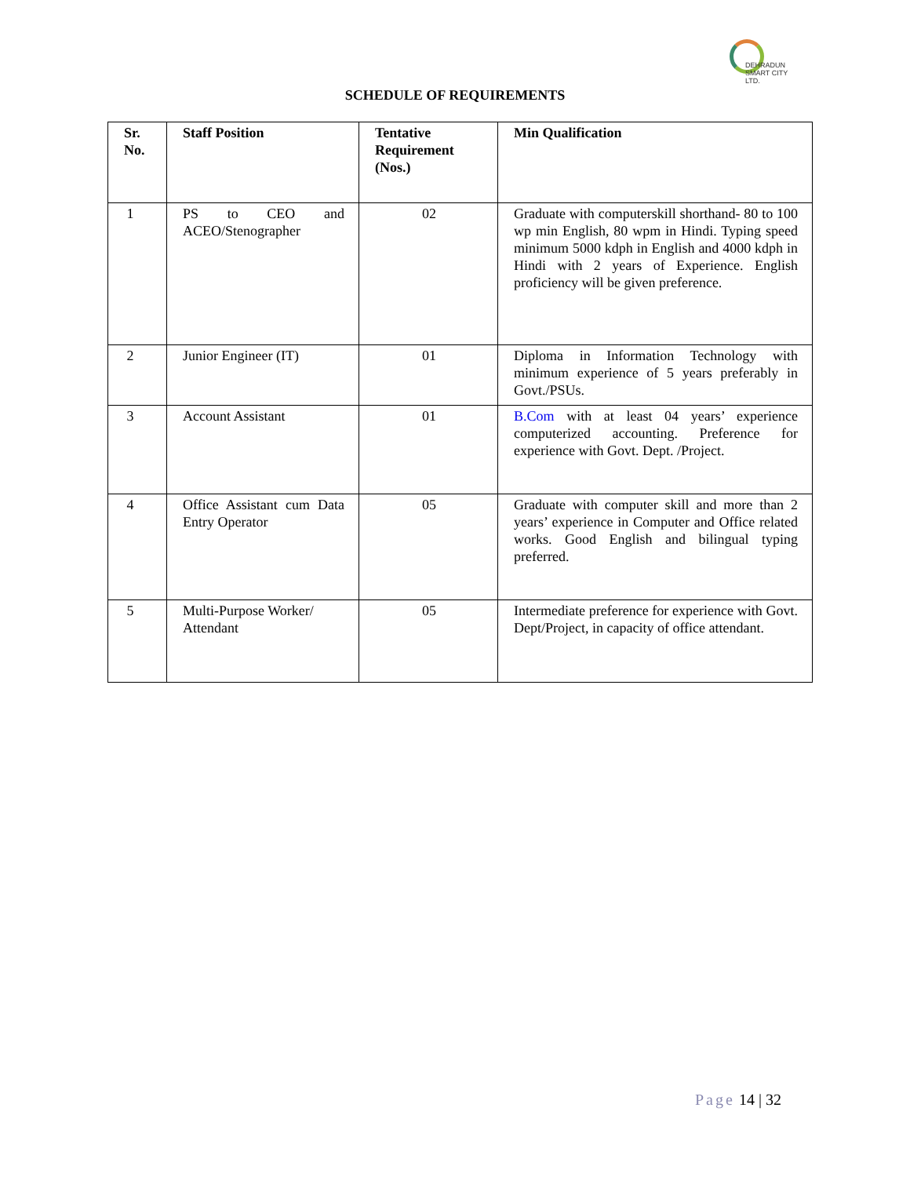DEHRADUN
SMART CITY LTD.
SCHEDULE OF REQUIREMENTS
| Sr. No. | Staff Position | Tentative Requirement (Nos.) | Min Qualification |
| --- | --- | --- | --- |
| 1 | PS to CEO and ACEO/Stenographer | 02 | Graduate with computerskill shorthand- 80 to 100 wp min English, 80 wpm in Hindi. Typing speed minimum 5000 kdph in English and 4000 kdph in Hindi with 2 years of Experience. English proficiency will be given preference. |
| 2 | Junior Engineer (IT) | 01 | Diploma in Information Technology with minimum experience of 5 years preferably in Govt./PSUs. |
| 3 | Account Assistant | 01 | B.Com with at least 04 years’ experience computerized accounting. Preference for experience with Govt. Dept. /Project. |
| 4 | Office Assistant cum Data Entry Operator | 05 | Graduate with computer skill and more than 2 years’ experience in Computer and Office related works. Good English and bilingual typing preferred. |
| 5 | Multi-Purpose Worker/ Attendant | 05 | Intermediate preference for experience with Govt. Dept/Project, in capacity of office attendant. |
Page 14 | 32